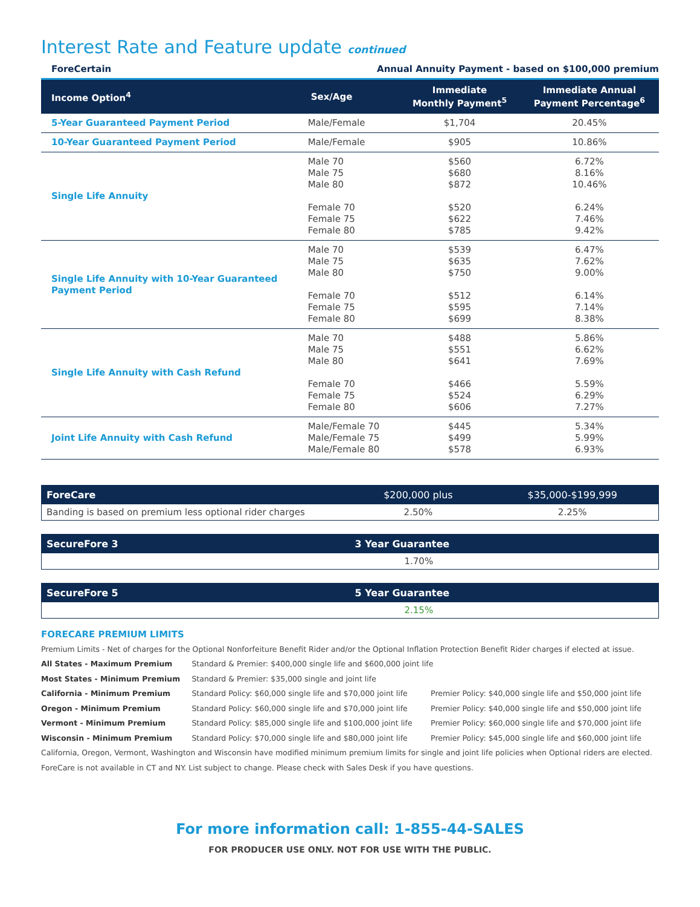Interest Rate and Feature update continued
ForeCertain Annual Annuity Payment - based on $100,000 premium
| Income Option<sup>4</sup> | Sex/Age | Immediate Monthly Payment<sup>5</sup> | Immediate Annual Payment Percentage<sup>6</sup> |
| --- | --- | --- | --- |
| 5-Year Guaranteed Payment Period | Male/Female | $1,704 | 20.45% |
| 10-Year Guaranteed Payment Period | Male/Female | $905 | 10.86% |
| Single Life Annuity | Male 70 Male 75 Male 80 Female 70 Female 75 Female 80 | $560 $680 $872 $520 $622 $785 | 6.72% 8.16% 10.46% 6.24% 7.46% 9.42% |
| Single Life Annuity with 10-Year Guaranteed Payment Period | Male 70 Male 75 Male 80 Female 70 Female 75 Female 80 | $539 $635 $750 $512 $595 $699 | 6.47% 7.62% 9.00% 6.14% 7.14% 8.38% |
| Single Life Annuity with Cash Refund | Male 70 Male 75 Male 80 Female 70 Female 75 Female 80 | $488 $551 $641 $466 $524 $606 | 5.86% 6.62% 7.69% 5.59% 6.29% 7.27% |
| Joint Life Annuity with Cash Refund | Male/Female 70 Male/Female 75 Male/Female 80 | $445 $499 $578 | 5.34% 5.99% 6.93% |
| ForeCare | $200,000 plus | $35,000-$199,999 |
| --- | --- | --- |
| Banding is based on premium less optional rider charges | 2.50% | 2.25% |
| SecureFore 3 | 3 Year Guarantee |
| --- | --- |
| | 1.70% |
| SecureFore 5 | 5 Year Guarantee |
| --- | --- |
| | 2.15% |
FORECARE PREMIUM LIMITS
Premium Limits - Net of charges for the Optional Nonforfeiture Benefit Rider and/or the Optional Inflation Protection Benefit Rider charges if elected at issue.
| All States - Maximum Premium | Standard & Premier: $400,000 single life and $600,000 joint life | |
| Most States - Minimum Premium | Standard & Premier: $35,000 single and joint life | |
| California - Minimum Premium | Standard Policy: $60,000 single life and $70,000 joint life | Premier Policy: $40,000 single life and $50,000 joint life |
| Oregon - Minimum Premium | Standard Policy: $60,000 single life and $70,000 joint life | Premier Policy: $40,000 single life and $50,000 joint life |
| Vermont - Minimum Premium | Standard Policy: $85,000 single life and $100,000 joint life | Premier Policy: $60,000 single life and $70,000 joint life |
| Wisconsin - Minimum Premium | Standard Policy: $70,000 single life and $80,000 joint life | Premier Policy: $45,000 single life and $60,000 joint life |
California, Oregon, Vermont, Washington and Wisconsin have modified minimum premium limits for single and joint life policies when Optional riders are elected.
ForeCare is not available in CT and NY. List subject to change. Please check with Sales Desk if you have questions.
For more information call: 1-855-44-SALES
FOR PRODUCER USE ONLY. NOT FOR USE WITH THE PUBLIC.